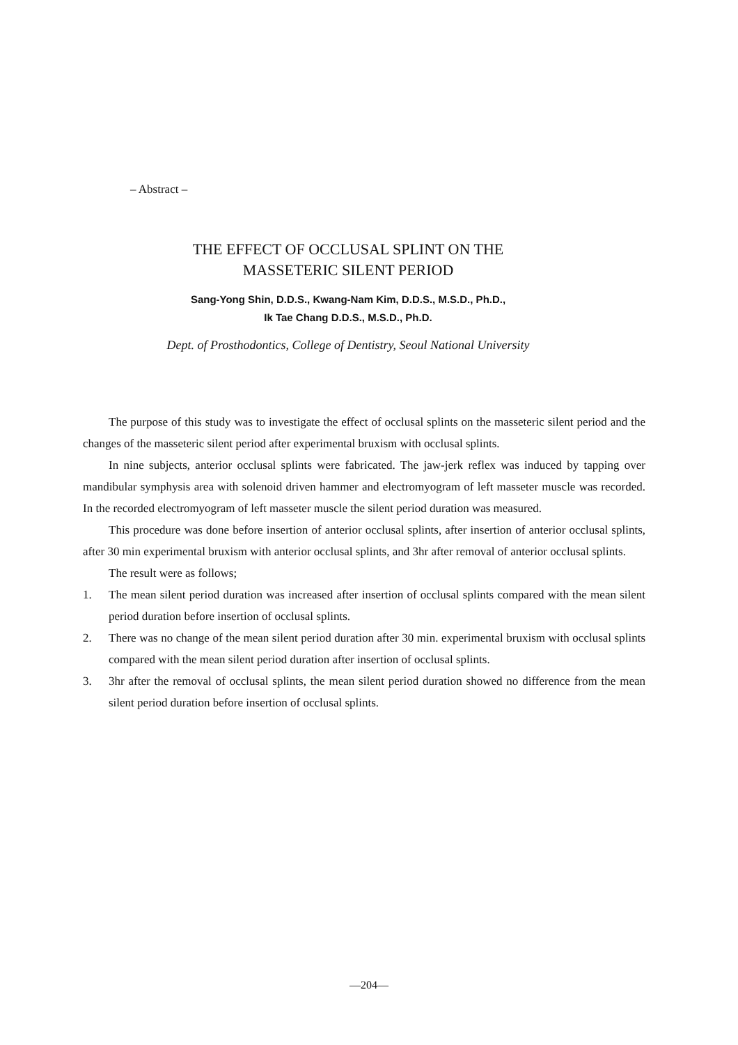– Abstract –
THE EFFECT OF OCCLUSAL SPLINT ON THE
MASSETERIC SILENT PERIOD
Sang-Yong Shin, D.D.S., Kwang-Nam Kim, D.D.S., M.S.D., Ph.D.,
Ik Tae Chang D.D.S., M.S.D., Ph.D.
Dept. of Prosthodontics, College of Dentistry, Seoul National University
The purpose of this study was to investigate the effect of occlusal splints on the masseteric silent period and the changes of the masseteric silent period after experimental bruxism with occlusal splints.
In nine subjects, anterior occlusal splints were fabricated. The jaw-jerk reflex was induced by tapping over mandibular symphysis area with solenoid driven hammer and electromyogram of left masseter muscle was recorded. In the recorded electromyogram of left masseter muscle the silent period duration was measured.
This procedure was done before insertion of anterior occlusal splints, after insertion of anterior occlusal splints, after 30 min experimental bruxism with anterior occlusal splints, and 3hr after removal of anterior occlusal splints.
The result were as follows;
1. The mean silent period duration was increased after insertion of occlusal splints compared with the mean silent period duration before insertion of occlusal splints.
2. There was no change of the mean silent period duration after 30 min. experimental bruxism with occlusal splints compared with the mean silent period duration after insertion of occlusal splints.
3. 3hr after the removal of occlusal splints, the mean silent period duration showed no difference from the mean silent period duration before insertion of occlusal splints.
—204—